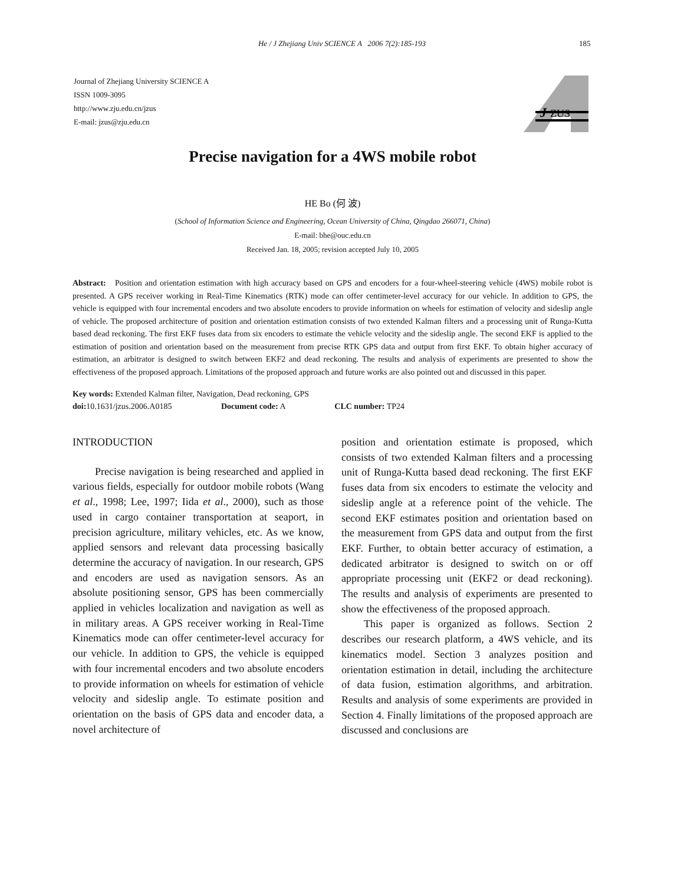He / J Zhejiang Univ SCIENCE A 2006 7(2):185-193 185
Journal of Zhejiang University SCIENCE A
ISSN 1009-3095
http://www.zju.edu.cn/jzus
E-mail: jzus@zju.edu.cn
J
ZUS
Precise navigation for a 4WS mobile robot
HE Bo (何 波)
(School of Information Science and Engineering, Ocean University of China, Qingdao 266071, China)
E-mail: bhe@ouc.edu.cn
Received Jan. 18, 2005; revision accepted July 10, 2005
Abstract: Position and orientation estimation with high accuracy based on GPS and encoders for a four-wheel-steering vehicle (4WS) mobile robot is presented. A GPS receiver working in Real-Time Kinematics (RTK) mode can offer centimeter-level accuracy for our vehicle. In addition to GPS, the vehicle is equipped with four incremental encoders and two absolute encoders to provide information on wheels for estimation of velocity and sideslip angle of vehicle. The proposed architecture of position and orientation estimation consists of two extended Kalman filters and a processing unit of Runga-Kutta based dead reckoning. The first EKF fuses data from six encoders to estimate the vehicle velocity and the sideslip angle. The second EKF is applied to the estimation of position and orientation based on the measurement from precise RTK GPS data and output from first EKF. To obtain higher accuracy of estimation, an arbitrator is designed to switch between EKF2 and dead reckoning. The results and analysis of experiments are presented to show the effectiveness of the proposed approach. Limitations of the proposed approach and future works are also pointed out and discussed in this paper.
Key words: Extended Kalman filter, Navigation, Dead reckoning, GPS
doi: 10.1631/jzus.2006.A0185 Document code: A CLC number: TP24
INTRODUCTION
Precise navigation is being researched and applied in various fields, especially for outdoor mobile robots (Wang et al., 1998; Lee, 1997; Iida et al., 2000), such as those used in cargo container transportation at seaport, in precision agriculture, military vehicles, etc. As we know, applied sensors and relevant data processing basically determine the accuracy of navigation. In our research, GPS and encoders are used as navigation sensors. As an absolute positioning sensor, GPS has been commercially applied in vehicles localization and navigation as well as in military areas. A GPS receiver working in Real-Time Kinematics mode can offer centimeter-level accuracy for our vehicle. In addition to GPS, the vehicle is equipped with four incremental encoders and two absolute encoders to provide information on wheels for estimation of vehicle velocity and sideslip angle. To estimate position and orientation on the basis of GPS data and encoder data, a novel architecture of
position and orientation estimate is proposed, which consists of two extended Kalman filters and a processing unit of Runga-Kutta based dead reckoning. The first EKF fuses data from six encoders to estimate the velocity and sideslip angle at a reference point of the vehicle. The second EKF estimates position and orientation based on the measurement from GPS data and output from the first EKF. Further, to obtain better accuracy of estimation, a dedicated arbitrator is designed to switch on or off appropriate processing unit (EKF2 or dead reckoning). The results and analysis of experiments are presented to show the effectiveness of the proposed approach.
This paper is organized as follows. Section 2 describes our research platform, a 4WS vehicle, and its kinematics model. Section 3 analyzes position and orientation estimation in detail, including the architecture of data fusion, estimation algorithms, and arbitration. Results and analysis of some experiments are provided in Section 4. Finally limitations of the proposed approach are discussed and conclusions are